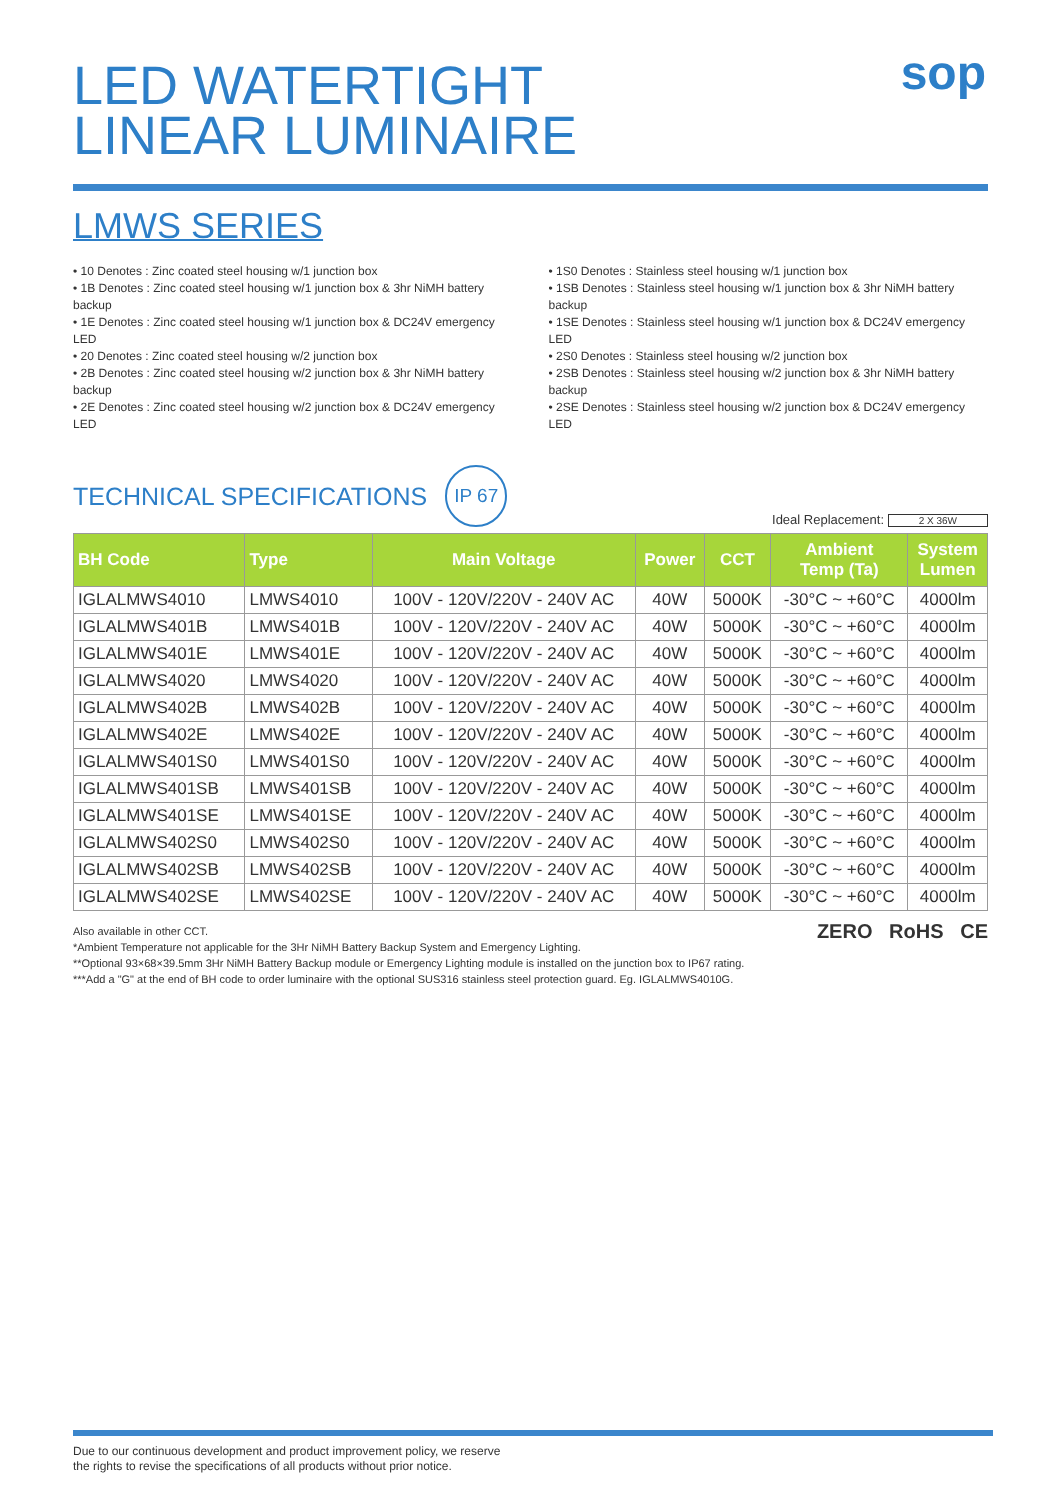sop
LED WATERTIGHT
LINEAR LUMINAIRE
LMWS SERIES
• 10 Denotes : Zinc coated steel housing w/1 junction box
• 1B Denotes : Zinc coated steel housing w/1 junction box & 3hr NiMH battery backup
• 1E Denotes : Zinc coated steel housing w/1 junction box & DC24V emergency LED
• 20 Denotes : Zinc coated steel housing w/2 junction box
• 2B Denotes : Zinc coated steel housing w/2 junction box & 3hr NiMH battery backup
• 2E Denotes : Zinc coated steel housing w/2 junction box & DC24V emergency LED
• 1S0 Denotes : Stainless steel housing w/1 junction box
• 1SB Denotes : Stainless steel housing w/1 junction box & 3hr NiMH battery backup
• 1SE Denotes : Stainless steel housing w/1 junction box & DC24V emergency LED
• 2S0 Denotes : Stainless steel housing w/2 junction box
• 2SB Denotes : Stainless steel housing w/2 junction box & 3hr NiMH battery backup
• 2SE Denotes : Stainless steel housing w/2 junction box & DC24V emergency LED
TECHNICAL SPECIFICATIONS
IP 67
Ideal Replacement: 2 X 36W
| BH Code | Type | Main Voltage | Power | CCT | Ambient Temp (Ta) | System Lumen |
| --- | --- | --- | --- | --- | --- | --- |
| IGLALMWS4010 | LMWS4010 | 100V - 120V/220V - 240V AC | 40W | 5000K | -30°C ~ +60°C | 4000lm |
| IGLALMWS401B | LMWS401B | 100V - 120V/220V - 240V AC | 40W | 5000K | -30°C ~ +60°C | 4000lm |
| IGLALMWS401E | LMWS401E | 100V - 120V/220V - 240V AC | 40W | 5000K | -30°C ~ +60°C | 4000lm |
| IGLALMWS4020 | LMWS4020 | 100V - 120V/220V - 240V AC | 40W | 5000K | -30°C ~ +60°C | 4000lm |
| IGLALMWS402B | LMWS402B | 100V - 120V/220V - 240V AC | 40W | 5000K | -30°C ~ +60°C | 4000lm |
| IGLALMWS402E | LMWS402E | 100V - 120V/220V - 240V AC | 40W | 5000K | -30°C ~ +60°C | 4000lm |
| IGLALMWS401S0 | LMWS401S0 | 100V - 120V/220V - 240V AC | 40W | 5000K | -30°C ~ +60°C | 4000lm |
| IGLALMWS401SB | LMWS401SB | 100V - 120V/220V - 240V AC | 40W | 5000K | -30°C ~ +60°C | 4000lm |
| IGLALMWS401SE | LMWS401SE | 100V - 120V/220V - 240V AC | 40W | 5000K | -30°C ~ +60°C | 4000lm |
| IGLALMWS402S0 | LMWS402S0 | 100V - 120V/220V - 240V AC | 40W | 5000K | -30°C ~ +60°C | 4000lm |
| IGLALMWS402SB | LMWS402SB | 100V - 120V/220V - 240V AC | 40W | 5000K | -30°C ~ +60°C | 4000lm |
| IGLALMWS402SE | LMWS402SE | 100V - 120V/220V - 240V AC | 40W | 5000K | -30°C ~ +60°C | 4000lm |
ZERO RoHS CE
Also available in other CCT.
*Ambient Temperature not applicable for the 3Hr NiMH Battery Backup System and Emergency Lighting.
**Optional 93×68×39.5mm 3Hr NiMH Battery Backup module or Emergency Lighting module is installed on the junction box to IP67 rating.
***Add a "G" at the end of BH code to order luminaire with the optional SUS316 stainless steel protection guard. Eg. IGLALMWS4010G.
Due to our continuous development and product improvement policy, we reserve
the rights to revise the specifications of all products without prior notice.